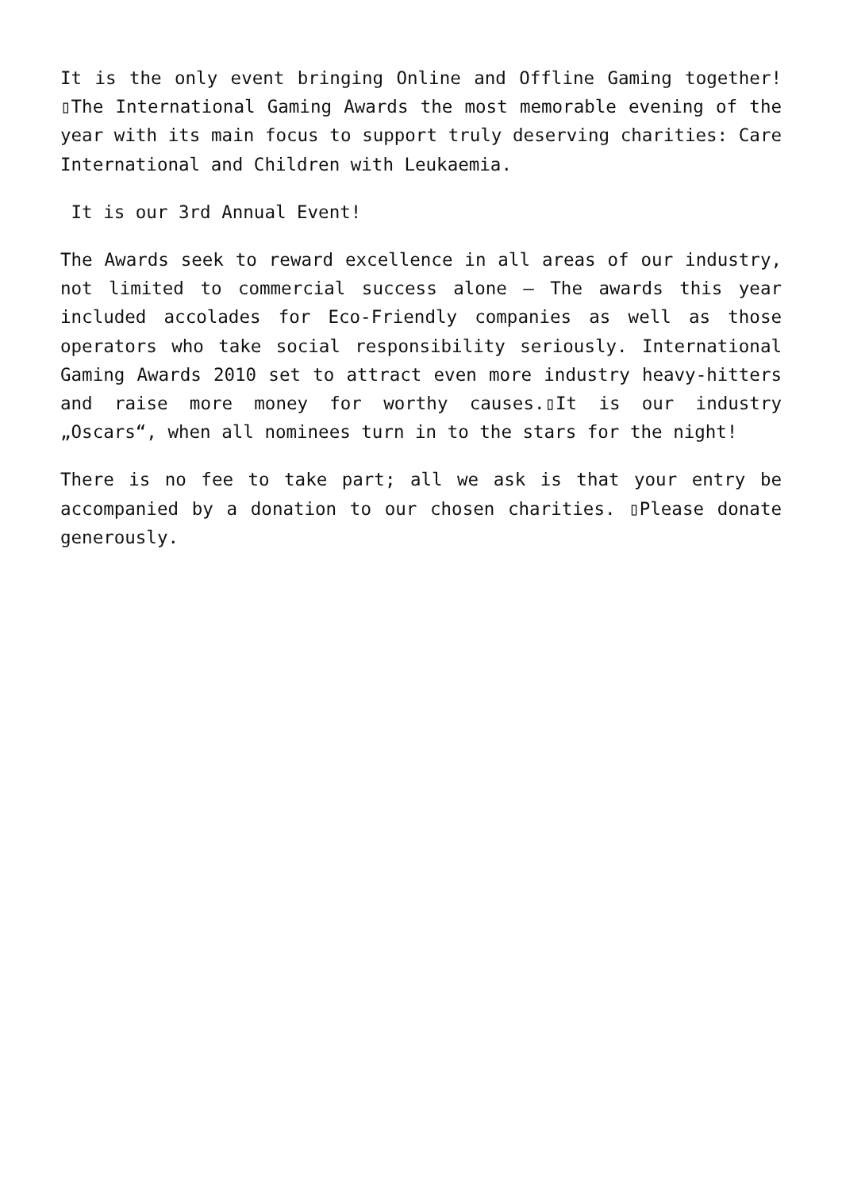It is the only event bringing Online and Offline Gaming together!▯The International Gaming Awards the most memorable evening of the year with its main focus to support truly deserving charities: Care International and Children with Leukaemia.
It is our 3rd Annual Event!
The Awards seek to reward excellence in all areas of our industry, not limited to commercial success alone – The awards this year included accolades for Eco-Friendly companies as well as those operators who take social responsibility seriously. International Gaming Awards 2010 set to attract even more industry heavy-hitters and raise more money for worthy causes.▯It is our industry „Oscars“, when all nominees turn in to the stars for the night!
There is no fee to take part; all we ask is that your entry be accompanied by a donation to our chosen charities. ▯Please donate generously.